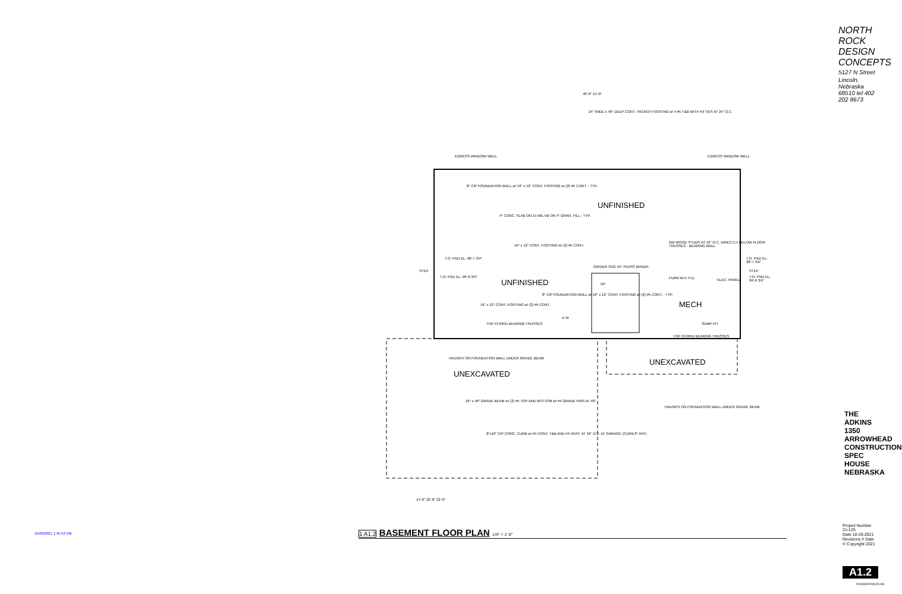NORTH ROCK DESIGN CONCEPTS
5127 N Street
Lincoln, Nebraska 68510 tel 402 202 8673
10/26/2021 1:45:52 PM
48'-0" 14'-0"
24" WIDE x 48" DEEP CONT. TRENCH FOOTING w/ 4 #5 T&B WITH #3 TIES AT 24" O.C.
EGRESS WINDOW WELL EGRESS WINDOW WELL
8" CIP FOUNDATION WALL w/ 16" x 12" CONT. FOOTING w/ (2) #5 CONT. - TYP.
UNFINISHED
4" CONC. SLAB ON 15 MIL VB ON 4" GRAN. FILL - TYP.
16" x 12" CONT. FOOTING w/ (2) #5 CONT.
2x6 WOOD STUDS AT 16" O.C. DIRECTLY BELOW FLOOR TRUSSES - BEARING WALL
T.O. FND EL- 98'-7 3/4" T.O. FND EL- 98'-7 3/4"
GIRDER SIZE BY TRUSS MANUF.
STEP STEP
T.O. FND EL- 99'-6 3/4" T.O. FND EL- 99'-6 3/4"
UNFINISHED FURN W.H. F.D. ELEC. PANEL
UP
8" CIP FOUNDATION WALL w/ 16" x 12" CONT. FOOTING w/ (2) #5 CONT. - TYP.
MECH
16" x 12" CONT. FOOTING w/ (2) #5 CONT.
D W
TOP CHORD BEARING TRUSSES SUMP PIT
TOP CHORD BEARING TRUSSES
HAUNCH ON FOUNDATION WALL UNDER GRADE BEAM
UNEXCAVATED
UNEXCAVATED
HAUNCH ON FOUNDATION WALL UNDER GRADE BEAM
16" x 48" GRADE BEAM w/ (2) #5 TOP AND BOTTOM w/ #4 GRADE PINS AT 48"
8"x16" CIP CONC. CURB w/ #5 CONT. T&B AND #4 VERT. AT 16" O.C. AT GARAGE (CURB 8" AFF)
14'-0" 22'-8" 22'-0"
1 A1.2
BASEMENT FLOOR PLAN
1/4" = 1'-0"
THE ADKINS 1350 ARROWHEAD CONSTRUCTION SPEC HOUSE NEBRASKA
Project Number 21-125
Date 10-26-2021
Revisions # Date
© Copyright 2021
A1.2
FOUNDATION PLAN